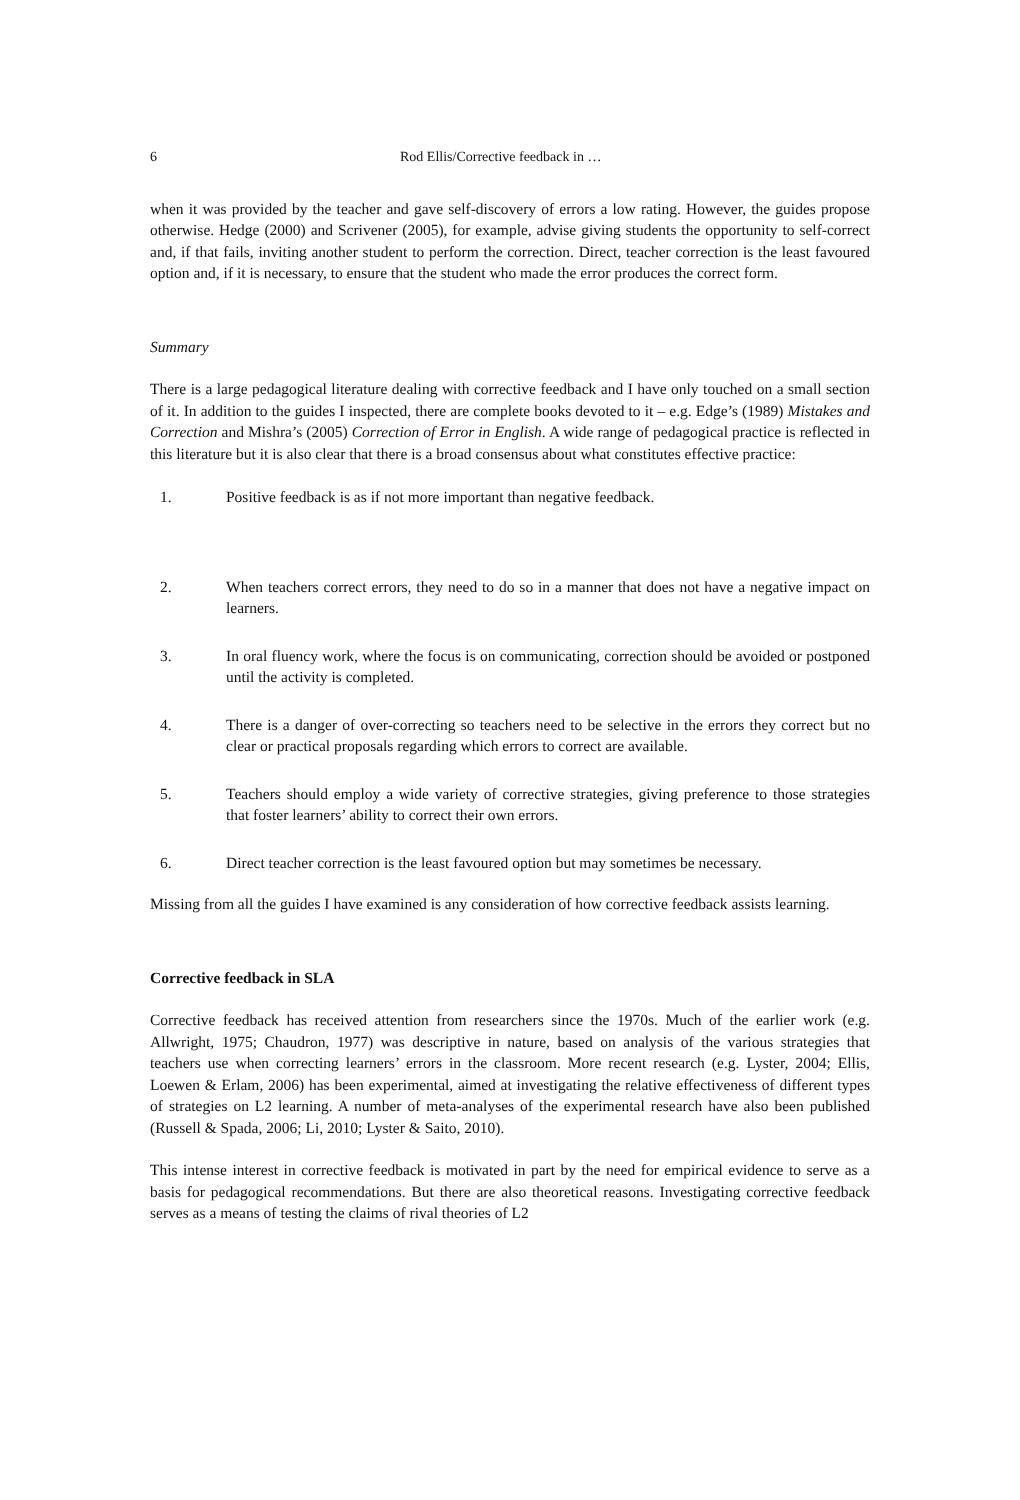6 Rod Ellis/Corrective feedback in …
when it was provided by the teacher and gave self-discovery of errors a low rating. However, the guides propose otherwise. Hedge (2000) and Scrivener (2005), for example, advise giving students the opportunity to self-correct and, if that fails, inviting another student to perform the correction. Direct, teacher correction is the least favoured option and, if it is necessary, to ensure that the student who made the error produces the correct form.
Summary
There is a large pedagogical literature dealing with corrective feedback and I have only touched on a small section of it. In addition to the guides I inspected, there are complete books devoted to it – e.g. Edge’s (1989) Mistakes and Correction and Mishra’s (2005) Correction of Error in English. A wide range of pedagogical practice is reflected in this literature but it is also clear that there is a broad consensus about what constitutes effective practice:
1. Positive feedback is as if not more important than negative feedback.
2. When teachers correct errors, they need to do so in a manner that does not have a negative impact on learners.
3. In oral fluency work, where the focus is on communicating, correction should be avoided or postponed until the activity is completed.
4. There is a danger of over-correcting so teachers need to be selective in the errors they correct but no clear or practical proposals regarding which errors to correct are available.
5. Teachers should employ a wide variety of corrective strategies, giving preference to those strategies that foster learners’ ability to correct their own errors.
6. Direct teacher correction is the least favoured option but may sometimes be necessary.
Missing from all the guides I have examined is any consideration of how corrective feedback assists learning.
Corrective feedback in SLA
Corrective feedback has received attention from researchers since the 1970s. Much of the earlier work (e.g. Allwright, 1975; Chaudron, 1977) was descriptive in nature, based on analysis of the various strategies that teachers use when correcting learners’ errors in the classroom. More recent research (e.g. Lyster, 2004; Ellis, Loewen & Erlam, 2006) has been experimental, aimed at investigating the relative effectiveness of different types of strategies on L2 learning. A number of meta-analyses of the experimental research have also been published (Russell & Spada, 2006; Li, 2010; Lyster & Saito, 2010).
This intense interest in corrective feedback is motivated in part by the need for empirical evidence to serve as a basis for pedagogical recommendations. But there are also theoretical reasons. Investigating corrective feedback serves as a means of testing the claims of rival theories of L2